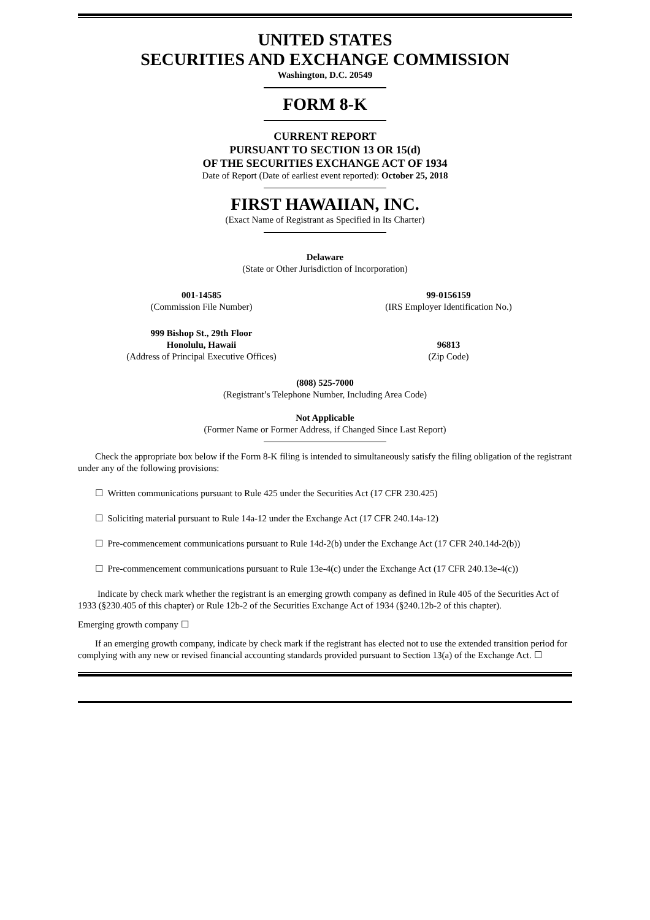UNITED STATES
SECURITIES AND EXCHANGE COMMISSION
Washington, D.C. 20549
FORM 8-K
CURRENT REPORT
PURSUANT TO SECTION 13 OR 15(d)
OF THE SECURITIES EXCHANGE ACT OF 1934
Date of Report (Date of earliest event reported): October 25, 2018
FIRST HAWAIIAN, INC.
(Exact Name of Registrant as Specified in Its Charter)
Delaware
(State or Other Jurisdiction of Incorporation)
001-14585
(Commission File Number)
99-0156159
(IRS Employer Identification No.)
999 Bishop St., 29th Floor
Honolulu, Hawaii
(Address of Principal Executive Offices)
96813
(Zip Code)
(808) 525-7000
(Registrant’s Telephone Number, Including Area Code)
Not Applicable
(Former Name or Former Address, if Changed Since Last Report)
Check the appropriate box below if the Form 8-K filing is intended to simultaneously satisfy the filing obligation of the registrant under any of the following provisions:
☐ Written communications pursuant to Rule 425 under the Securities Act (17 CFR 230.425)
☐ Soliciting material pursuant to Rule 14a-12 under the Exchange Act (17 CFR 240.14a-12)
☐ Pre-commencement communications pursuant to Rule 14d-2(b) under the Exchange Act (17 CFR 240.14d-2(b))
☐ Pre-commencement communications pursuant to Rule 13e-4(c) under the Exchange Act (17 CFR 240.13e-4(c))
Indicate by check mark whether the registrant is an emerging growth company as defined in Rule 405 of the Securities Act of 1933 (§230.405 of this chapter) or Rule 12b-2 of the Securities Exchange Act of 1934 (§240.12b-2 of this chapter).
Emerging growth company ☐
If an emerging growth company, indicate by check mark if the registrant has elected not to use the extended transition period for complying with any new or revised financial accounting standards provided pursuant to Section 13(a) of the Exchange Act. ☐